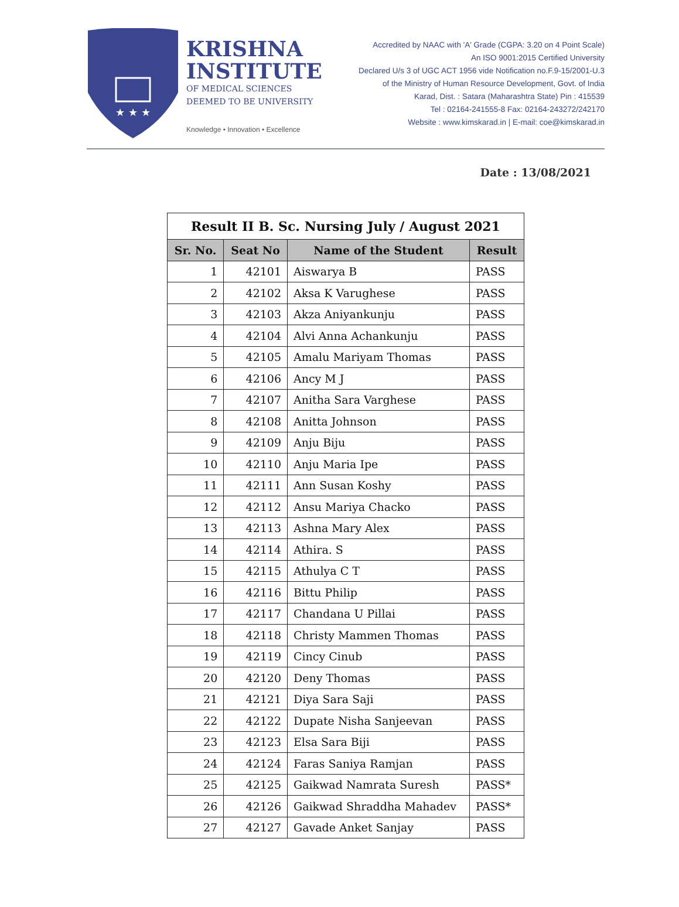★ ★ ★
KRISHNA
INSTITUTE
OF MEDICAL SCIENCES
DEEMED TO BE UNIVERSITY
Knowledge • Innovation • Excellence
Accredited by NAAC with 'A' Grade (CGPA: 3.20 on 4 Point Scale)
An ISO 9001:2015 Certified University
Declared U/s 3 of UGC ACT 1956 vide Notification no.F.9-15/2001-U.3
of the Ministry of Human Resource Development, Govt. of India
Karad, Dist. : Satara (Maharashtra State) Pin : 415539
Tel : 02164-241555-8 Fax: 02164-243272/242170
Website : www.kimskarad.in | E-mail: coe@kimskarad.in
Date : 13/08/2021
| Result II B. Sc. Nursing July / August 2021 | | | |
| --- | --- | --- | --- |
| Sr. No. | Seat No | Name of the Student | Result |
| 1 | 42101 | Aiswarya B | PASS |
| 2 | 42102 | Aksa K Varughese | PASS |
| 3 | 42103 | Akza Aniyankunju | PASS |
| 4 | 42104 | Alvi Anna Achankunju | PASS |
| 5 | 42105 | Amalu Mariyam Thomas | PASS |
| 6 | 42106 | Ancy M J | PASS |
| 7 | 42107 | Anitha Sara Varghese | PASS |
| 8 | 42108 | Anitta Johnson | PASS |
| 9 | 42109 | Anju Biju | PASS |
| 10 | 42110 | Anju Maria Ipe | PASS |
| 11 | 42111 | Ann Susan Koshy | PASS |
| 12 | 42112 | Ansu Mariya Chacko | PASS |
| 13 | 42113 | Ashna Mary Alex | PASS |
| 14 | 42114 | Athira. S | PASS |
| 15 | 42115 | Athulya C T | PASS |
| 16 | 42116 | Bittu Philip | PASS |
| 17 | 42117 | Chandana U Pillai | PASS |
| 18 | 42118 | Christy Mammen Thomas | PASS |
| 19 | 42119 | Cincy Cinub | PASS |
| 20 | 42120 | Deny Thomas | PASS |
| 21 | 42121 | Diya Sara Saji | PASS |
| 22 | 42122 | Dupate Nisha Sanjeevan | PASS |
| 23 | 42123 | Elsa Sara Biji | PASS |
| 24 | 42124 | Faras Saniya Ramjan | PASS |
| 25 | 42125 | Gaikwad Namrata Suresh | PASS* |
| 26 | 42126 | Gaikwad Shraddha Mahadev | PASS* |
| 27 | 42127 | Gavade Anket Sanjay | PASS |